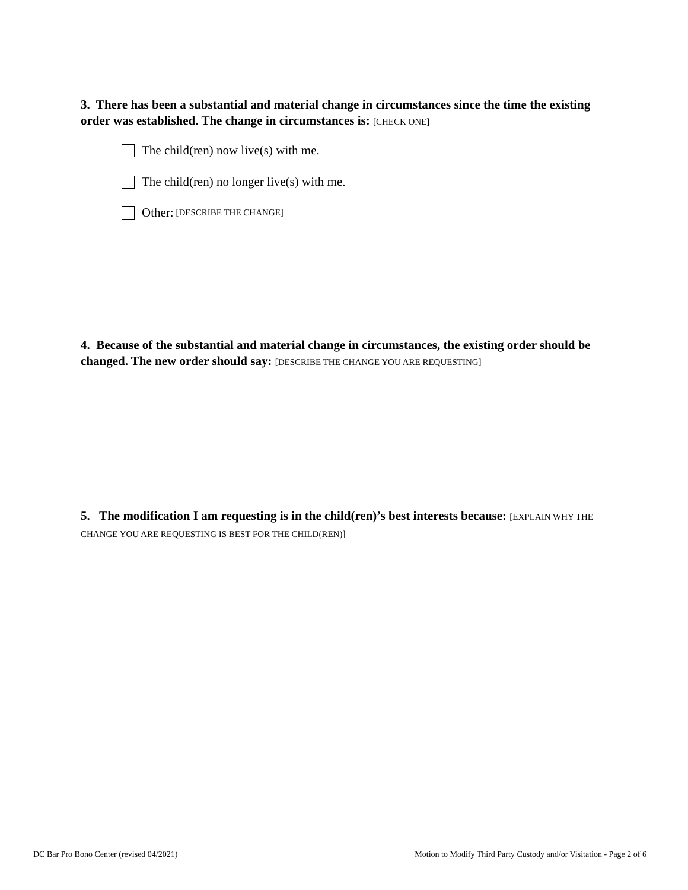3. There has been a substantial and material change in circumstances since the time the existing order was established. The change in circumstances is: [CHECK ONE]
The child(ren) now live(s) with me.
The child(ren) no longer live(s) with me.
Other: [DESCRIBE THE CHANGE]
4. Because of the substantial and material change in circumstances, the existing order should be changed. The new order should say: [DESCRIBE THE CHANGE YOU ARE REQUESTING]
5. The modification I am requesting is in the child(ren)’s best interests because: [EXPLAIN WHY THE CHANGE YOU ARE REQUESTING IS BEST FOR THE CHILD(REN)]
DC Bar Pro Bono Center (revised 04/2021)
Motion to Modify Third Party Custody and/or Visitation - Page 2 of 6